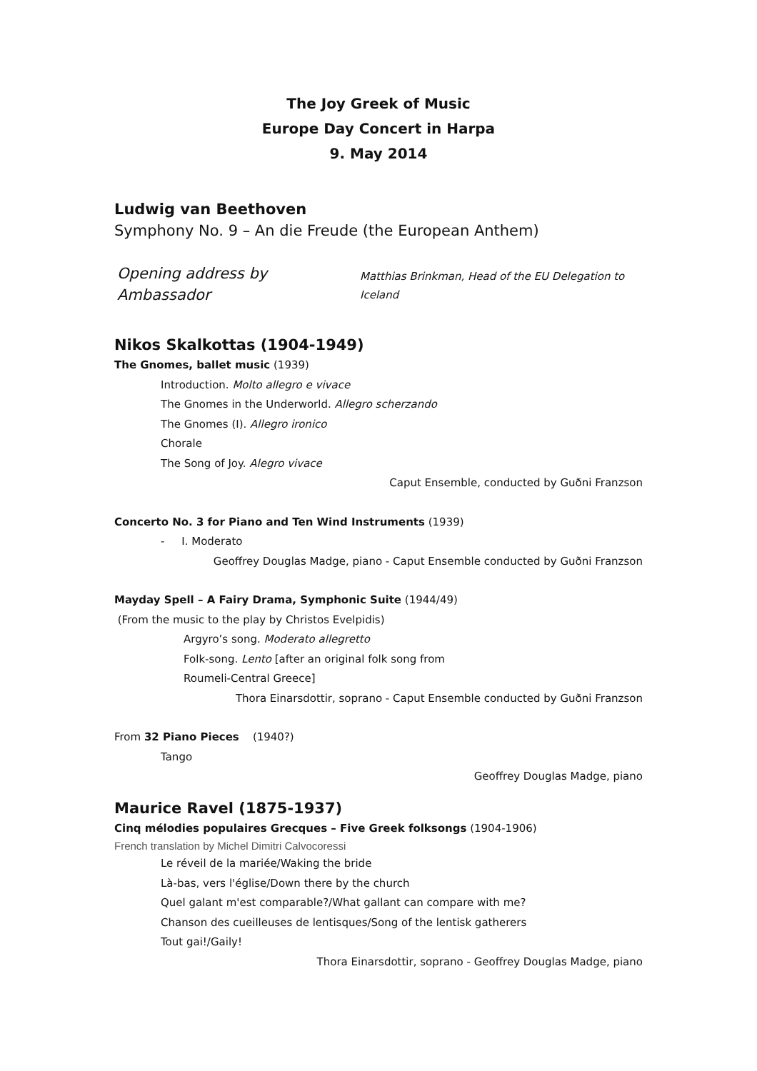The Joy Greek of Music
Europe Day Concert in Harpa
9. May 2014
Ludwig van Beethoven
Symphony No. 9 – An die Freude (the European Anthem)
Opening address by Ambassador
Matthias Brinkman, Head of the EU Delegation to
Iceland
Nikos Skalkottas (1904-1949)
The Gnomes, ballet music (1939)
Introduction. Molto allegro e vivace
The Gnomes in the Underworld. Allegro scherzando
The Gnomes (I). Allegro ironico
Chorale
The Song of Joy. Alegro vivace
Caput Ensemble, conducted by Guðni Franzson
Concerto No. 3 for Piano and Ten Wind Instruments (1939)
- I. Moderato
Geoffrey Douglas Madge, piano - Caput Ensemble conducted by Guðni Franzson
Mayday Spell – A Fairy Drama, Symphonic Suite (1944/49)
(From the music to the play by Christos Evelpidis)
Argyro’s song. Moderato allegretto
Folk-song. Lento [after an original folk song from
Roumeli-Central Greece]
Thora Einarsdottir, soprano - Caput Ensemble conducted by Guðni Franzson
From 32 Piano Pieces (1940?)
Tango
Geoffrey Douglas Madge, piano
Maurice Ravel (1875-1937)
Cinq mélodies populaires Grecques – Five Greek folksongs (1904-1906)
French translation by Michel Dimitri Calvocoressi
Le réveil de la mariée/Waking the bride
Là-bas, vers l'église/Down there by the church
Quel galant m'est comparable?/What gallant can compare with me?
Chanson des cueilleuses de lentisques/Song of the lentisk gatherers
Tout gai!/Gaily!
Thora Einarsdottir, soprano - Geoffrey Douglas Madge, piano